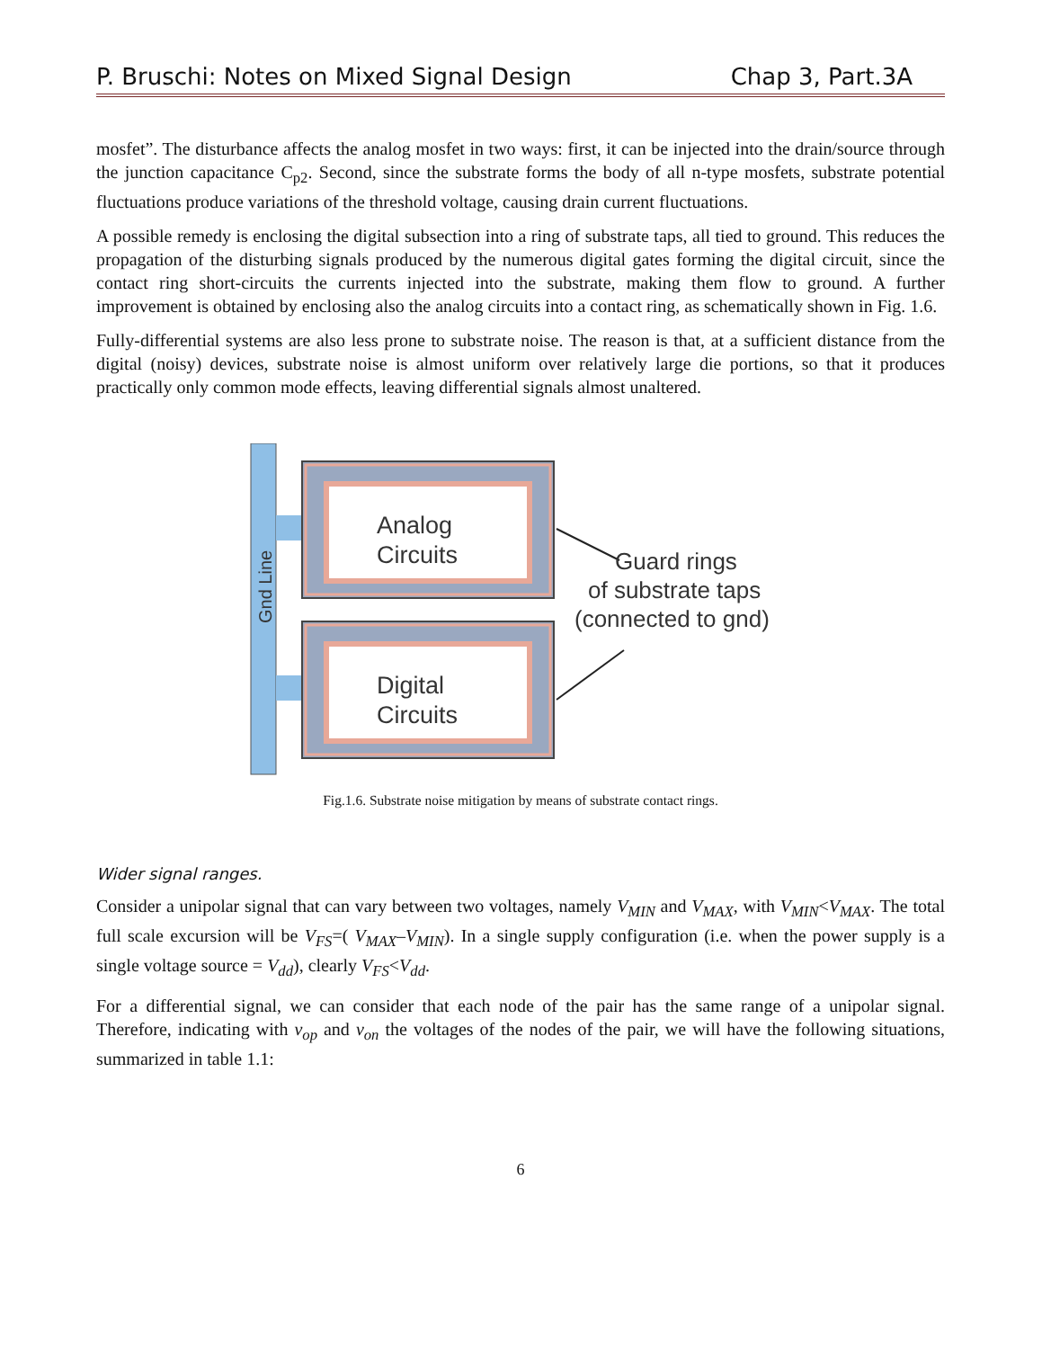P. Bruschi: Notes on Mixed Signal Design Chap 3, Part.3A
mosfet”. The disturbance affects the analog mosfet in two ways: first, it can be injected into the drain/source through the junction capacitance C<sub>p2</sub>. Second, since the substrate forms the body of all n-type mosfets, substrate potential fluctuations produce variations of the threshold voltage, causing drain current fluctuations.
A possible remedy is enclosing the digital subsection into a ring of substrate taps, all tied to ground. This reduces the propagation of the disturbing signals produced by the numerous digital gates forming the digital circuit, since the contact ring short-circuits the currents injected into the substrate, making them flow to ground. A further improvement is obtained by enclosing also the analog circuits into a contact ring, as schematically shown in Fig. 1.6.
Fully-differential systems are also less prone to substrate noise. The reason is that, at a sufficient distance from the digital (noisy) devices, substrate noise is almost uniform over relatively large die portions, so that it produces practically only common mode effects, leaving differential signals almost unaltered.
Analog
Circuits
Digital
Circuits
Gnd Line
Guard rings
of substrate taps
(connected to gnd)
Fig.1.6. Substrate noise mitigation by means of substrate contact rings.
Wider signal ranges.
Consider a unipolar signal that can vary between two voltages, namely V<sub>MIN</sub> and V<sub>MAX</sub>, with V<sub>MIN</sub><V<sub>MAX</sub>. The total full scale excursion will be V<sub>FS</sub>=( V<sub>MAX</sub>–V<sub>MIN</sub>). In a single supply configuration (i.e. when the power supply is a single voltage source = V<sub>dd</sub>), clearly V<sub>FS</sub><V<sub>dd</sub>.
For a differential signal, we can consider that each node of the pair has the same range of a unipolar signal. Therefore, indicating with v<sub>op</sub> and v<sub>on</sub> the voltages of the nodes of the pair, we will have the following situations, summarized in table 1.1:
6